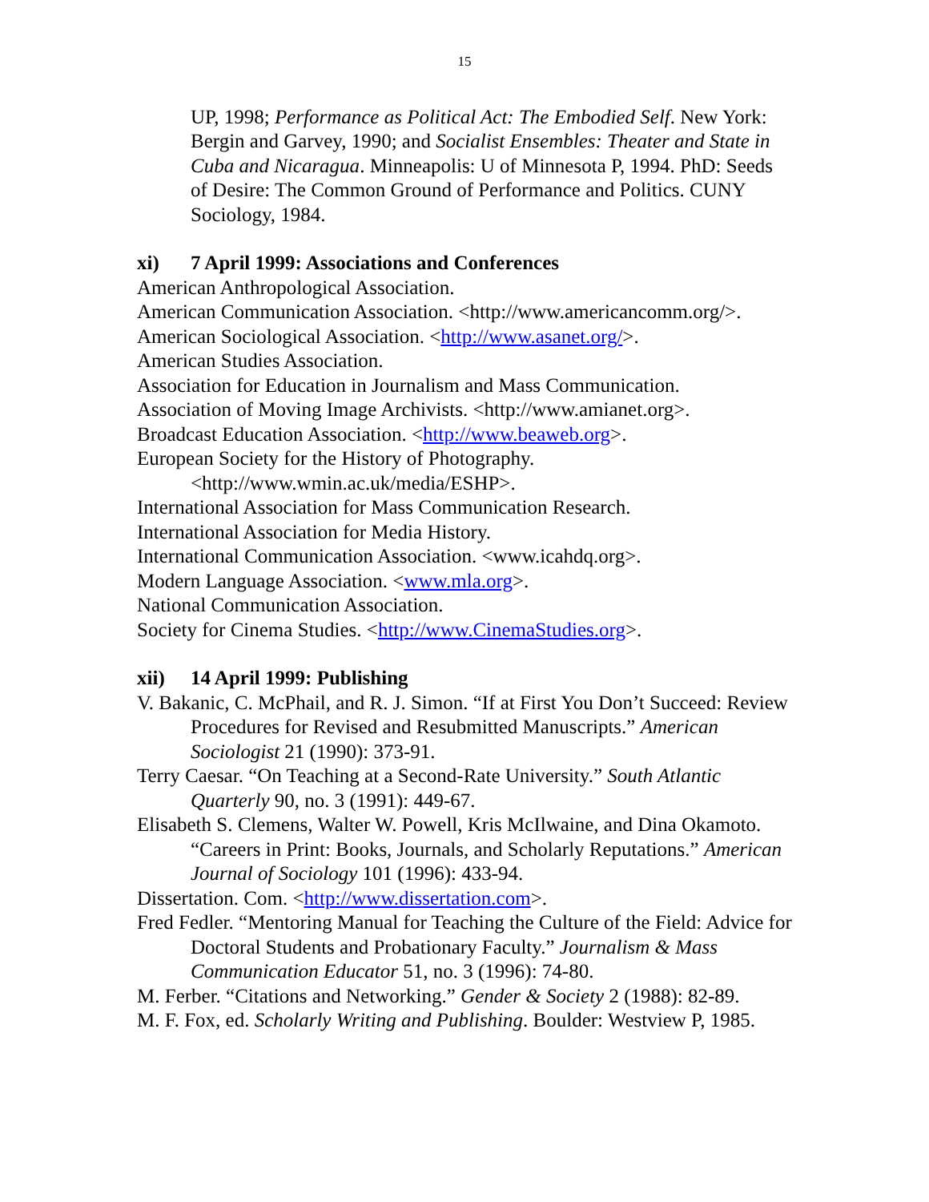15
UP, 1998; Performance as Political Act: The Embodied Self. New York: Bergin and Garvey, 1990; and Socialist Ensembles: Theater and State in Cuba and Nicaragua. Minneapolis: U of Minnesota P, 1994. PhD: Seeds of Desire: The Common Ground of Performance and Politics. CUNY Sociology, 1984.
xi) 7 April 1999: Associations and Conferences
American Anthropological Association.
American Communication Association. <http://www.americancomm.org/>.
American Sociological Association. <http://www.asanet.org/>.
American Studies Association.
Association for Education in Journalism and Mass Communication.
Association of Moving Image Archivists. <http://www.amianet.org>.
Broadcast Education Association. <http://www.beaweb.org>.
European Society for the History of Photography.
<http://www.wmin.ac.uk/media/ESHP>.
International Association for Mass Communication Research.
International Association for Media History.
International Communication Association. <www.icahdq.org>.
Modern Language Association. <www.mla.org>.
National Communication Association.
Society for Cinema Studies. <http://www.CinemaStudies.org>.
xii) 14 April 1999: Publishing
V. Bakanic, C. McPhail, and R. J. Simon. “If at First You Don’t Succeed: Review Procedures for Revised and Resubmitted Manuscripts.” American Sociologist 21 (1990): 373-91.
Terry Caesar. “On Teaching at a Second-Rate University.” South Atlantic Quarterly 90, no. 3 (1991): 449-67.
Elisabeth S. Clemens, Walter W. Powell, Kris McIlwaine, and Dina Okamoto. “Careers in Print: Books, Journals, and Scholarly Reputations.” American Journal of Sociology 101 (1996): 433-94.
Dissertation. Com. <http://www.dissertation.com>.
Fred Fedler. “Mentoring Manual for Teaching the Culture of the Field: Advice for Doctoral Students and Probationary Faculty.” Journalism & Mass Communication Educator 51, no. 3 (1996): 74-80.
M. Ferber. “Citations and Networking.” Gender & Society 2 (1988): 82-89.
M. F. Fox, ed. Scholarly Writing and Publishing. Boulder: Westview P, 1985.